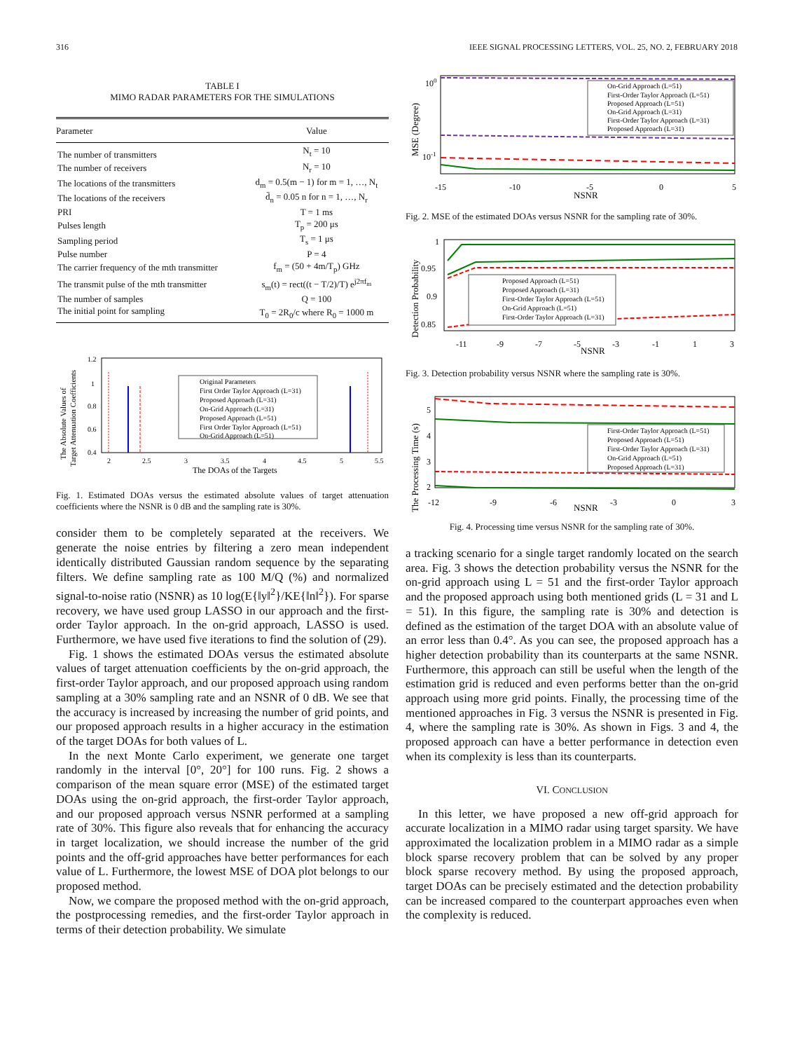316 IEEE SIGNAL PROCESSING LETTERS, VOL. 25, NO. 2, FEBRUARY 2018
TABLE I
MIMO RADAR PARAMETERS FOR THE SIMULATIONS
| Parameter | Value |
| --- | --- |
| The number of transmitters | N<sub>t</sub> = 10 |
| The number of receivers | N<sub>r</sub> = 10 |
| The locations of the transmitters | d<sub>m</sub> = 0.5(m − 1) for m = 1, …, N<sub>t</sub> |
| The locations of the receivers | d̄<sub>n</sub> = 0.05 n for n = 1, …, N<sub>r</sub> |
| PRI | T = 1 ms |
| Pulses length | T<sub>p</sub> = 200 μs |
| Sampling period | T<sub>s</sub> = 1 μs |
| Pulse number | P = 4 |
| The carrier frequency of the mth transmitter | f<sub>m</sub> = (50 + 4m/T<sub>p</sub>) GHz |
| The transmit pulse of the mth transmitter | s<sub>m</sub>(t) = rect((t − T/2)/T) e<sup>j2πf<sub>m</sub></sup> |
| The number of samples | Q = 100 |
| The initial point for sampling | T<sub>0</sub> = 2R<sub>0</sub>/c where R<sub>0</sub> = 1000 m |
1.2
1
0.8
0.6
0.4
2
2.5
3
3.5
4
4.5
5
5.5
The DOAs of the Targets
The Absolute Values of
Target Attenuation Coefficients
Original Parameters
First Order Taylor Approach (L=31)
Proposed Approach (L=31)
On-Grid Approach (L=31)
Proposed Approach (L=51)
First Order Taylor Approach (L=51)
On-Grid Approach (L=51)
Fig. 1. Estimated DOAs versus the estimated absolute values of target attenuation coefficients where the NSNR is 0 dB and the sampling rate is 30%.
consider them to be completely separated at the receivers. We generate the noise entries by filtering a zero mean independent identically distributed Gaussian random sequence by the separating filters. We define sampling rate as 100 M/Q (%) and normalized signal-to-noise ratio (NSNR) as 10 log(E{‖y‖<sup>2</sup>}/KE{‖n‖<sup>2</sup>}). For sparse recovery, we have used group LASSO in our approach and the first-order Taylor approach. In the on-grid approach, LASSO is used. Furthermore, we have used five iterations to find the solution of (29).
Fig. 1 shows the estimated DOAs versus the estimated absolute values of target attenuation coefficients by the on-grid approach, the first-order Taylor approach, and our proposed approach using random sampling at a 30% sampling rate and an NSNR of 0 dB. We see that the accuracy is increased by increasing the number of grid points, and our proposed approach results in a higher accuracy in the estimation of the target DOAs for both values of L.
In the next Monte Carlo experiment, we generate one target randomly in the interval [0°, 20°] for 100 runs. Fig. 2 shows a comparison of the mean square error (MSE) of the estimated target DOAs using the on-grid approach, the first-order Taylor approach, and our proposed approach versus NSNR performed at a sampling rate of 30%. This figure also reveals that for enhancing the accuracy in target localization, we should increase the number of the grid points and the off-grid approaches have better performances for each value of L. Furthermore, the lowest MSE of DOA plot belongs to our proposed method.
Now, we compare the proposed method with the on-grid approach, the postprocessing remedies, and the first-order Taylor approach in terms of their detection probability. We simulate
100
10-1
-15
-10
-5
0
5
NSNR
MSE (Degree)
On-Grid Approach (L=51)
First-Order Taylor Approach (L=51)
Proposed Approach (L=51)
On-Grid Approach (L=31)
First-Order Taylor Approach (L=31)
Proposed Approach (L=31)
Fig. 2. MSE of the estimated DOAs versus NSNR for the sampling rate of 30%.
1
0.95
0.9
0.85
-11
-9
-7
-5
-3
-1
1
3
NSNR
Detection Probability
Proposed Approach (L=51)
Proposed Approach (L=31)
First-Order Taylor Approach (L=51)
On-Grid Approach (L=51)
First-Order Taylor Approach (L=31)
Fig. 3. Detection probability versus NSNR where the sampling rate is 30%.
5
4
3
2
-12
-9
-6
-3
0
3
NSNR
The Processing Time (s)
First-Order Taylor Approach (L=51)
Proposed Approach (L=51)
First-Order Taylor Approach (L=31)
On-Grid Approach (L=51)
Proposed Approach (L=31)
Fig. 4. Processing time versus NSNR for the sampling rate of 30%.
a tracking scenario for a single target randomly located on the search area. Fig. 3 shows the detection probability versus the NSNR for the on-grid approach using L = 51 and the first-order Taylor approach and the proposed approach using both mentioned grids (L = 31 and L = 51). In this figure, the sampling rate is 30% and detection is defined as the estimation of the target DOA with an absolute value of an error less than 0.4°. As you can see, the proposed approach has a higher detection probability than its counterparts at the same NSNR. Furthermore, this approach can still be useful when the length of the estimation grid is reduced and even performs better than the on-grid approach using more grid points. Finally, the processing time of the mentioned approaches in Fig. 3 versus the NSNR is presented in Fig. 4, where the sampling rate is 30%. As shown in Figs. 3 and 4, the proposed approach can have a better performance in detection even when its complexity is less than its counterparts.
VI. CONCLUSION
In this letter, we have proposed a new off-grid approach for accurate localization in a MIMO radar using target sparsity. We have approximated the localization problem in a MIMO radar as a simple block sparse recovery problem that can be solved by any proper block sparse recovery method. By using the proposed approach, target DOAs can be precisely estimated and the detection probability can be increased compared to the counterpart approaches even when the complexity is reduced.